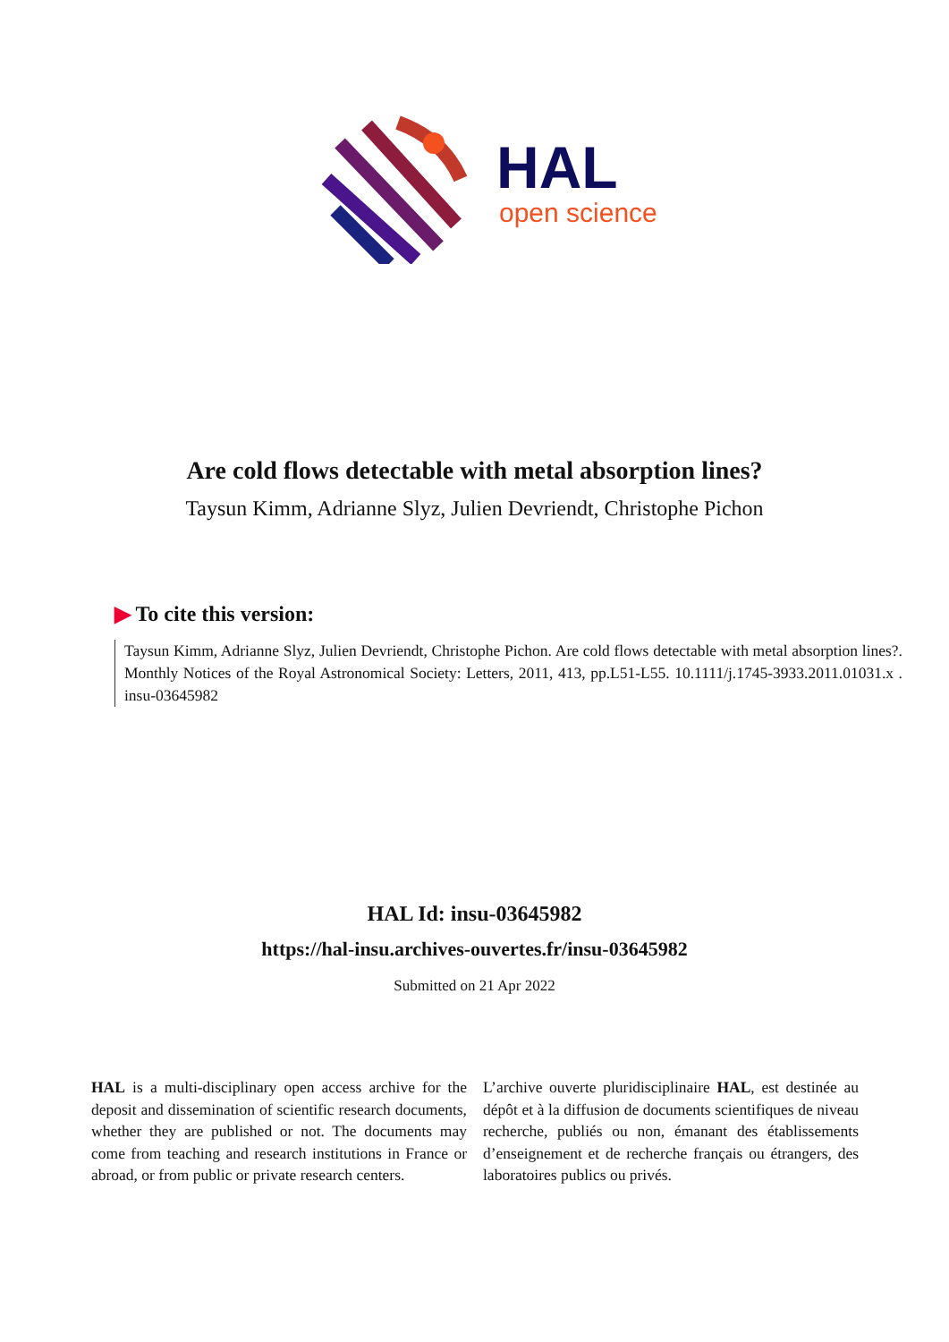HAL
open science
Are cold flows detectable with metal absorption lines?
Taysun Kimm, Adrianne Slyz, Julien Devriendt, Christophe Pichon
▶ To cite this version:
Taysun Kimm, Adrianne Slyz, Julien Devriendt, Christophe Pichon. Are cold flows detectable with metal absorption lines?. Monthly Notices of the Royal Astronomical Society: Letters, 2011, 413, pp.L51-L55. 10.1111/j.1745-3933.2011.01031.x . insu-03645982
HAL Id: insu-03645982
https://hal-insu.archives-ouvertes.fr/insu-03645982
Submitted on 21 Apr 2022
HAL is a multi-disciplinary open access archive for the deposit and dissemination of scientific research documents, whether they are published or not. The documents may come from teaching and research institutions in France or abroad, or from public or private research centers.
L’archive ouverte pluridisciplinaire HAL, est destinée au dépôt et à la diffusion de documents scientifiques de niveau recherche, publiés ou non, émanant des établissements d’enseignement et de recherche français ou étrangers, des laboratoires publics ou privés.